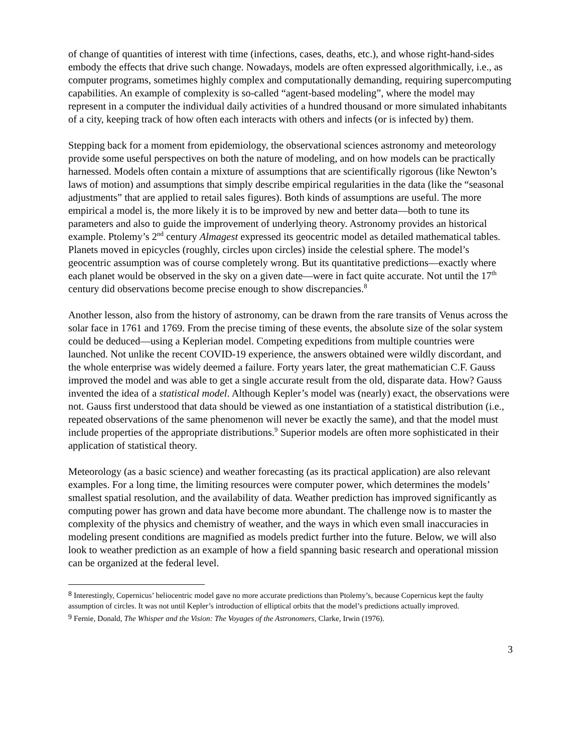of change of quantities of interest with time (infections, cases, deaths, etc.), and whose right-hand-sides embody the effects that drive such change. Nowadays, models are often expressed algorithmically, i.e., as computer programs, sometimes highly complex and computationally demanding, requiring supercomputing capabilities. An example of complexity is so-called “agent-based modeling”, where the model may represent in a computer the individual daily activities of a hundred thousand or more simulated inhabitants of a city, keeping track of how often each interacts with others and infects (or is infected by) them.
Stepping back for a moment from epidemiology, the observational sciences astronomy and meteorology provide some useful perspectives on both the nature of modeling, and on how models can be practically harnessed. Models often contain a mixture of assumptions that are scientifically rigorous (like Newton’s laws of motion) and assumptions that simply describe empirical regularities in the data (like the “seasonal adjustments” that are applied to retail sales figures). Both kinds of assumptions are useful. The more empirical a model is, the more likely it is to be improved by new and better data—both to tune its parameters and also to guide the improvement of underlying theory. Astronomy provides an historical example. Ptolemy’s 2<sup>nd</sup> century Almagest expressed its geocentric model as detailed mathematical tables. Planets moved in epicycles (roughly, circles upon circles) inside the celestial sphere. The model’s geocentric assumption was of course completely wrong. But its quantitative predictions—exactly where each planet would be observed in the sky on a given date—were in fact quite accurate. Not until the 17<sup>th</sup> century did observations become precise enough to show discrepancies.<sup>8</sup>
Another lesson, also from the history of astronomy, can be drawn from the rare transits of Venus across the solar face in 1761 and 1769. From the precise timing of these events, the absolute size of the solar system could be deduced—using a Keplerian model. Competing expeditions from multiple countries were launched. Not unlike the recent COVID-19 experience, the answers obtained were wildly discordant, and the whole enterprise was widely deemed a failure. Forty years later, the great mathematician C.F. Gauss improved the model and was able to get a single accurate result from the old, disparate data. How? Gauss invented the idea of a statistical model. Although Kepler’s model was (nearly) exact, the observations were not. Gauss first understood that data should be viewed as one instantiation of a statistical distribution (i.e., repeated observations of the same phenomenon will never be exactly the same), and that the model must include properties of the appropriate distributions.<sup>9</sup> Superior models are often more sophisticated in their application of statistical theory.
Meteorology (as a basic science) and weather forecasting (as its practical application) are also relevant examples. For a long time, the limiting resources were computer power, which determines the models’ smallest spatial resolution, and the availability of data. Weather prediction has improved significantly as computing power has grown and data have become more abundant. The challenge now is to master the complexity of the physics and chemistry of weather, and the ways in which even small inaccuracies in modeling present conditions are magnified as models predict further into the future. Below, we will also look to weather prediction as an example of how a field spanning basic research and operational mission can be organized at the federal level.
<sup>8</sup> Interestingly, Copernicus’ heliocentric model gave no more accurate predictions than Ptolemy’s, because Copernicus kept the faulty assumption of circles. It was not until Kepler’s introduction of elliptical orbits that the model’s predictions actually improved.
<sup>9</sup> Fernie, Donald, The Whisper and the Vision: The Voyages of the Astronomers, Clarke, Irwin (1976).
3